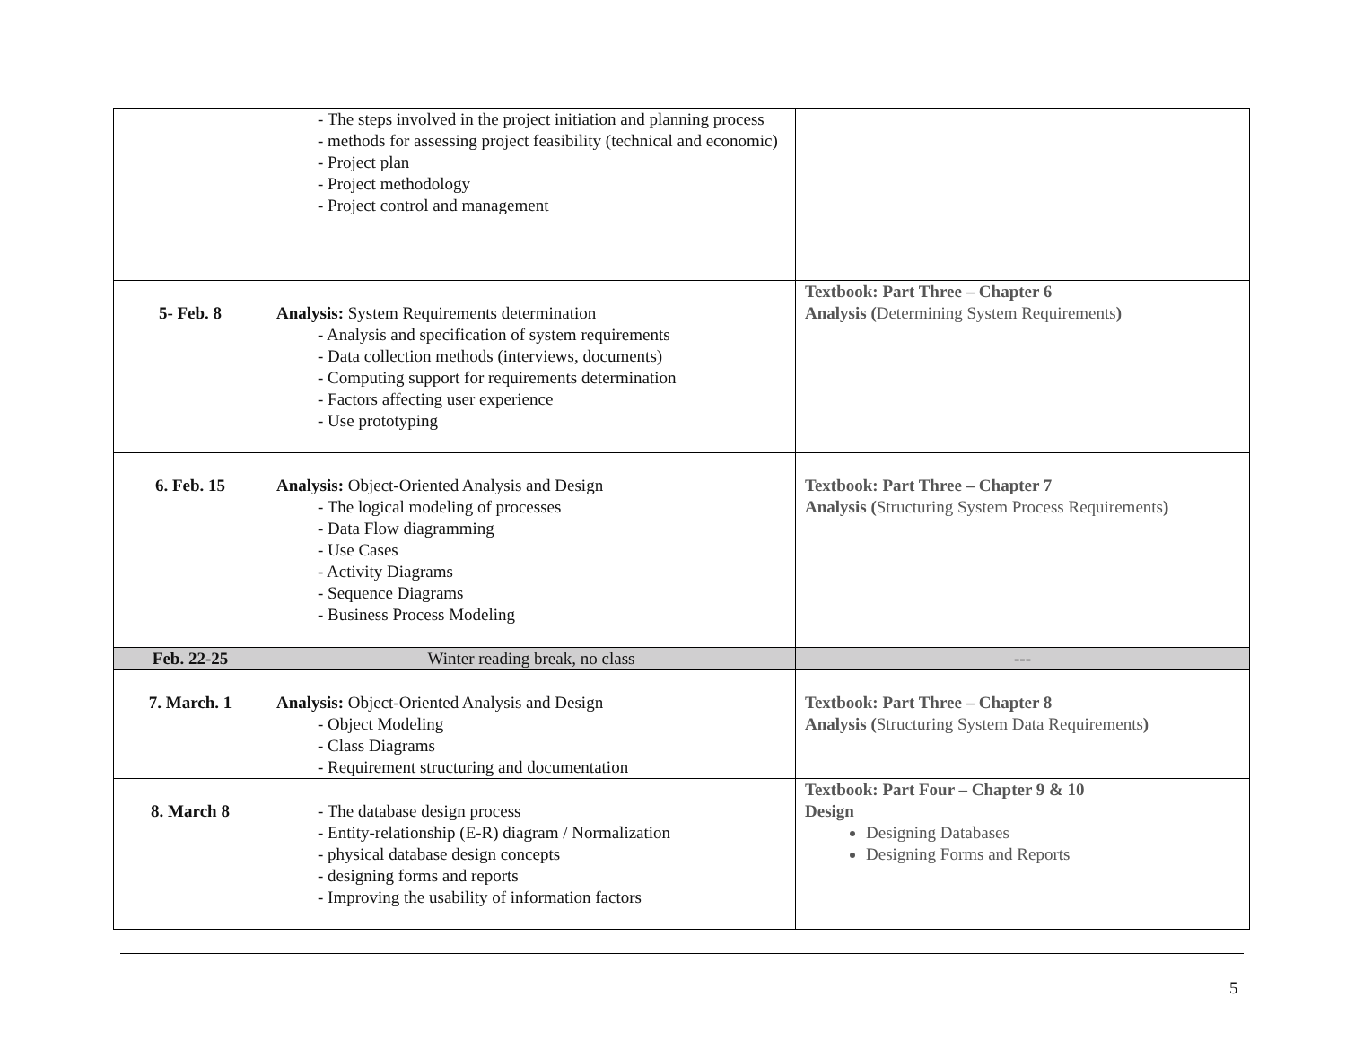| | - The steps involved in the project initiation and planning process - methods for assessing project feasibility (technical and economic) - Project plan - Project methodology - Project control and management | |
| 5- Feb. 8 | Analysis: System Requirements determination - Analysis and specification of system requirements - Data collection methods (interviews, documents) - Computing support for requirements determination - Factors affecting user experience - Use prototyping | Textbook: Part Three – Chapter 6 Analysis ( Determining System Requirements ) |
| 6. Feb. 15 | Analysis: Object-Oriented Analysis and Design - The logical modeling of processes - Data Flow diagramming - Use Cases - Activity Diagrams - Sequence Diagrams - Business Process Modeling | Textbook: Part Three – Chapter 7 Analysis ( Structuring System Process Requirements ) |
| Feb. 22-25 | Winter reading break, no class | --- |
| 7. March. 1 | Analysis: Object-Oriented Analysis and Design - Object Modeling - Class Diagrams - Requirement structuring and documentation | Textbook: Part Three – Chapter 8 Analysis ( Structuring System Data Requirements ) |
| 8. March 8 | - The database design process - Entity-relationship (E-R) diagram / Normalization - physical database design concepts - designing forms and reports - Improving the usability of information factors | Textbook: Part Four – Chapter 9 & 10 Design Designing Databases Designing Forms and Reports |
5